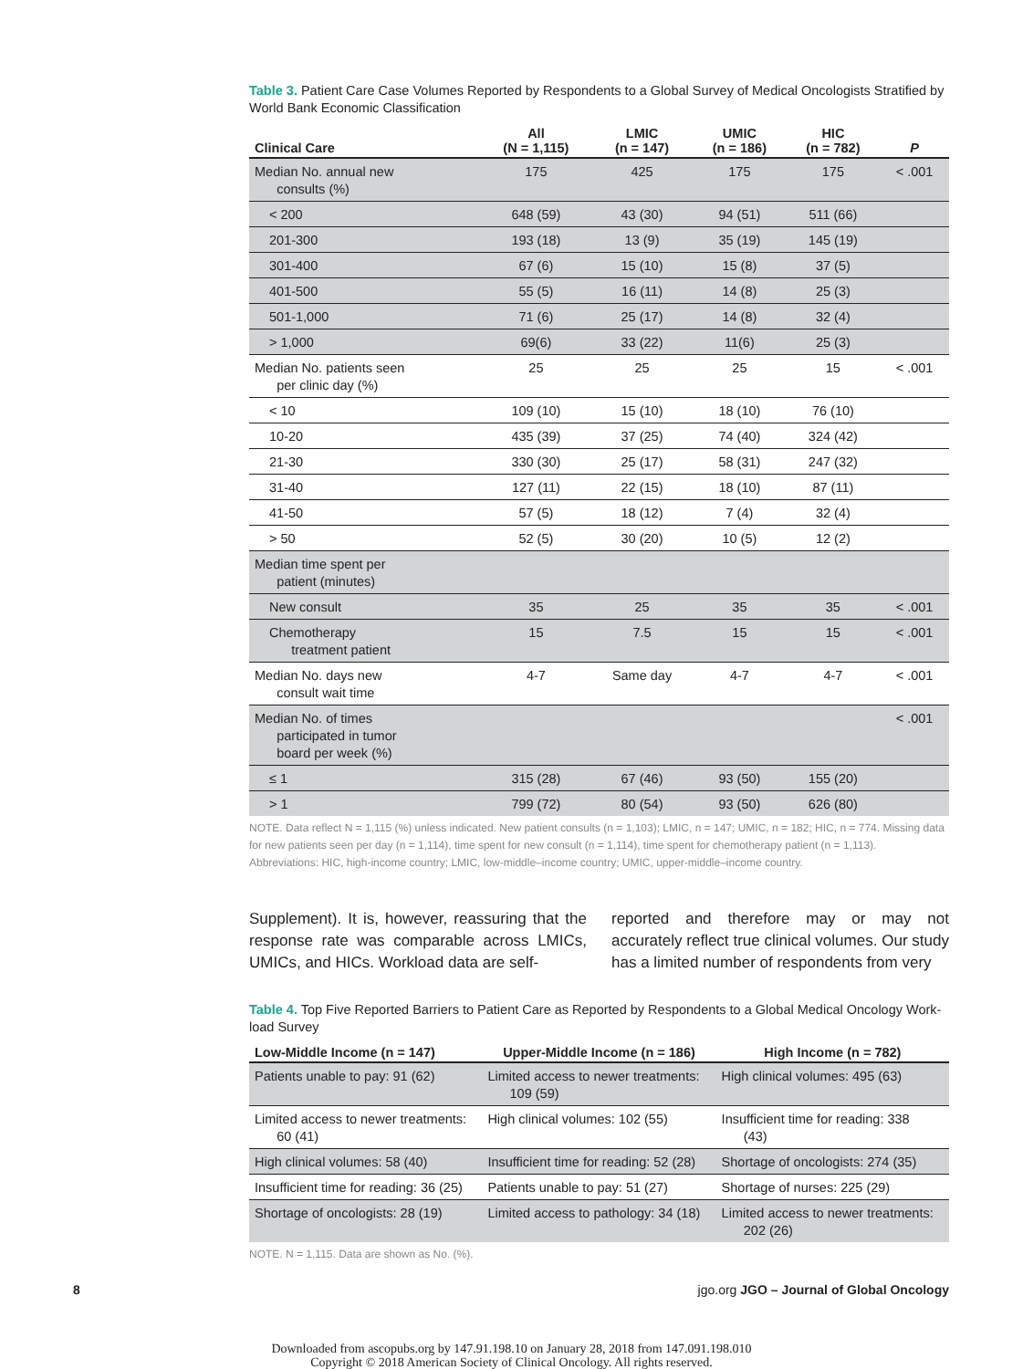Table 3. Patient Care Case Volumes Reported by Respondents to a Global Survey of Medical Oncologists Stratified by World Bank Economic Classification
| Clinical Care | All (N = 1,115) | LMIC (n = 147) | UMIC (n = 186) | HIC (n = 782) | P |
| --- | --- | --- | --- | --- | --- |
| Median No. annual new consults (%) | 175 | 425 | 175 | 175 | < .001 |
| < 200 | 648 (59) | 43 (30) | 94 (51) | 511 (66) | |
| 201-300 | 193 (18) | 13 (9) | 35 (19) | 145 (19) | |
| 301-400 | 67 (6) | 15 (10) | 15 (8) | 37 (5) | |
| 401-500 | 55 (5) | 16 (11) | 14 (8) | 25 (3) | |
| 501-1,000 | 71 (6) | 25 (17) | 14 (8) | 32 (4) | |
| > 1,000 | 69(6) | 33 (22) | 11(6) | 25 (3) | |
| Median No. patients seen per clinic day (%) | 25 | 25 | 25 | 15 | < .001 |
| < 10 | 109 (10) | 15 (10) | 18 (10) | 76 (10) | |
| 10-20 | 435 (39) | 37 (25) | 74 (40) | 324 (42) | |
| 21-30 | 330 (30) | 25 (17) | 58 (31) | 247 (32) | |
| 31-40 | 127 (11) | 22 (15) | 18 (10) | 87 (11) | |
| 41-50 | 57 (5) | 18 (12) | 7 (4) | 32 (4) | |
| > 50 | 52 (5) | 30 (20) | 10 (5) | 12 (2) | |
| Median time spent per patient (minutes) | | | | | |
| New consult | 35 | 25 | 35 | 35 | < .001 |
| Chemotherapy treatment patient | 15 | 7.5 | 15 | 15 | < .001 |
| Median No. days new consult wait time | 4-7 | Same day | 4-7 | 4-7 | < .001 |
| Median No. of times participated in tumor board per week (%) | | | | | < .001 |
| ≤ 1 | 315 (28) | 67 (46) | 93 (50) | 155 (20) | |
| > 1 | 799 (72) | 80 (54) | 93 (50) | 626 (80) | |
NOTE. Data reflect N = 1,115 (%) unless indicated. New patient consults (n = 1,103); LMIC, n = 147; UMIC, n = 182; HIC, n = 774. Missing data for new patients seen per day (n = 1,114), time spent for new consult (n = 1,114), time spent for chemotherapy patient (n = 1,113).
Abbreviations: HIC, high-income country; LMIC, low-middle–income country; UMIC, upper-middle–income country.
Supplement). It is, however, reassuring that the response rate was comparable across LMICs, UMICs, and HICs. Workload data are self-
reported and therefore may or may not accurately reflect true clinical volumes. Our study has a limited number of respondents from very
Table 4. Top Five Reported Barriers to Patient Care as Reported by Respondents to a Global Medical Oncology Work-load Survey
| Low-Middle Income (n = 147) | Upper-Middle Income (n = 186) | High Income (n = 782) |
| --- | --- | --- |
| Patients unable to pay: 91 (62) | Limited access to newer treatments: 109 (59) | High clinical volumes: 495 (63) |
| Limited access to newer treatments: 60 (41) | High clinical volumes: 102 (55) | Insufficient time for reading: 338 (43) |
| High clinical volumes: 58 (40) | Insufficient time for reading: 52 (28) | Shortage of oncologists: 274 (35) |
| Insufficient time for reading: 36 (25) | Patients unable to pay: 51 (27) | Shortage of nurses: 225 (29) |
| Shortage of oncologists: 28 (19) | Limited access to pathology: 34 (18) | Limited access to newer treatments: 202 (26) |
NOTE. N = 1,115. Data are shown as No. (%).
8 jgo.org JGO – Journal of Global Oncology
Downloaded from ascopubs.org by 147.91.198.10 on January 28, 2018 from 147.091.198.010
Copyright © 2018 American Society of Clinical Oncology. All rights reserved.